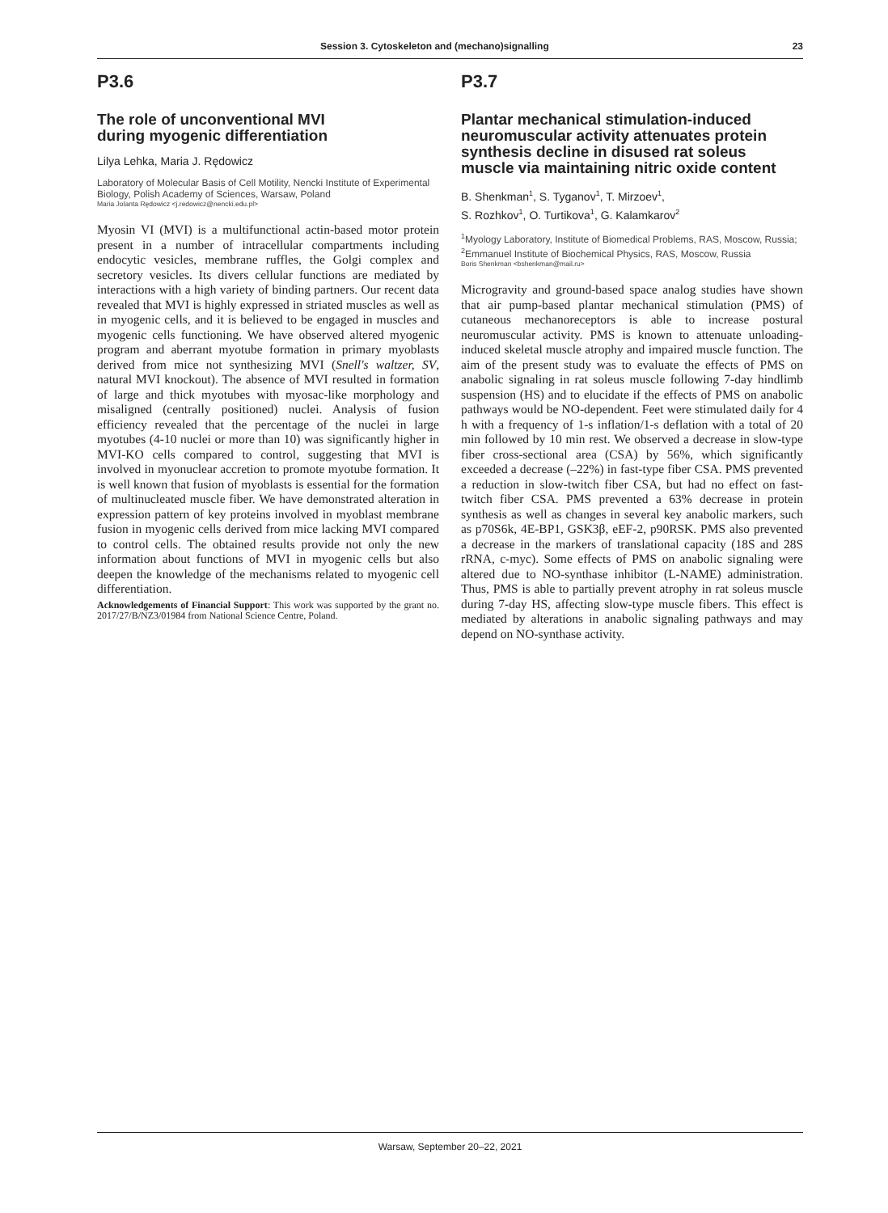Session 3. Cytoskeleton and (mechano)signalling 23
P3.6
The role of unconventional MVI
during myogenic differentiation
Lilya Lehka, Maria J. Rędowicz
Laboratory of Molecular Basis of Cell Motility, Nencki Institute of Experimental Biology, Polish Academy of Sciences, Warsaw, Poland
Maria Jolanta Rędowicz <j.redowicz@nencki.edu.pl>
Myosin VI (MVI) is a multifunctional actin-based motor protein present in a number of intracellular compartments including endocytic vesicles, membrane ruffles, the Golgi complex and secretory vesicles. Its divers cellular functions are mediated by interactions with a high variety of binding partners. Our recent data revealed that MVI is highly expressed in striated muscles as well as in myogenic cells, and it is believed to be engaged in muscles and myogenic cells functioning. We have observed altered myogenic program and aberrant myotube formation in primary myoblasts derived from mice not synthesizing MVI (Snell's waltzer, SV, natural MVI knockout). The absence of MVI resulted in formation of large and thick myotubes with myosac-like morphology and misaligned (centrally positioned) nuclei. Analysis of fusion efficiency revealed that the percentage of the nuclei in large myotubes (4-10 nuclei or more than 10) was significantly higher in MVI-KO cells compared to control, suggesting that MVI is involved in myonuclear accretion to promote myotube formation. It is well known that fusion of myoblasts is essential for the formation of multinucleated muscle fiber. We have demonstrated alteration in expression pattern of key proteins involved in myoblast membrane fusion in myogenic cells derived from mice lacking MVI compared to control cells. The obtained results provide not only the new information about functions of MVI in myogenic cells but also deepen the knowledge of the mechanisms related to myogenic cell differentiation.
Acknowledgements of Financial Support: This work was supported by the grant no. 2017/27/B/NZ3/01984 from National Science Centre, Poland.
P3.7
Plantar mechanical stimulation-induced neuromuscular activity attenuates protein synthesis decline in disused rat soleus muscle via maintaining nitric oxide content
B. Shenkman<sup>1</sup>, S. Tyganov<sup>1</sup>, T. Mirzoev<sup>1</sup>,
S. Rozhkov<sup>1</sup>, O. Turtikova<sup>1</sup>, G. Kalamkarov<sup>2</sup>
<sup>1</sup> Myology Laboratory, Institute of Biomedical Problems, RAS, Moscow, Russia; <sup>2</sup>Emmanuel Institute of Biochemical Physics, RAS, Moscow, Russia
Boris Shenkman <bshenkman@mail.ru>
Microgravity and ground-based space analog studies have shown that air pump-based plantar mechanical stimulation (PMS) of cutaneous mechanoreceptors is able to increase postural neuromuscular activity. PMS is known to attenuate unloading-induced skeletal muscle atrophy and impaired muscle function. The aim of the present study was to evaluate the effects of PMS on anabolic signaling in rat soleus muscle following 7-day hindlimb suspension (HS) and to elucidate if the effects of PMS on anabolic pathways would be NO-dependent. Feet were stimulated daily for 4 h with a frequency of 1-s inflation/1-s deflation with a total of 20 min followed by 10 min rest. We observed a decrease in slow-type fiber cross-sectional area (CSA) by 56%, which significantly exceeded a decrease (–22%) in fast-type fiber CSA. PMS prevented a reduction in slow-twitch fiber CSA, but had no effect on fast-twitch fiber CSA. PMS prevented a 63% decrease in protein synthesis as well as changes in several key anabolic markers, such as p70S6k, 4E-BP1, GSK3β, eEF-2, p90RSK. PMS also prevented a decrease in the markers of translational capacity (18S and 28S rRNA, c-myc). Some effects of PMS on anabolic signaling were altered due to NO-synthase inhibitor (L-NAME) administration. Thus, PMS is able to partially prevent atrophy in rat soleus muscle during 7-day HS, affecting slow-type muscle fibers. This effect is mediated by alterations in anabolic signaling pathways and may depend on NO-synthase activity.
Warsaw, September 20–22, 2021